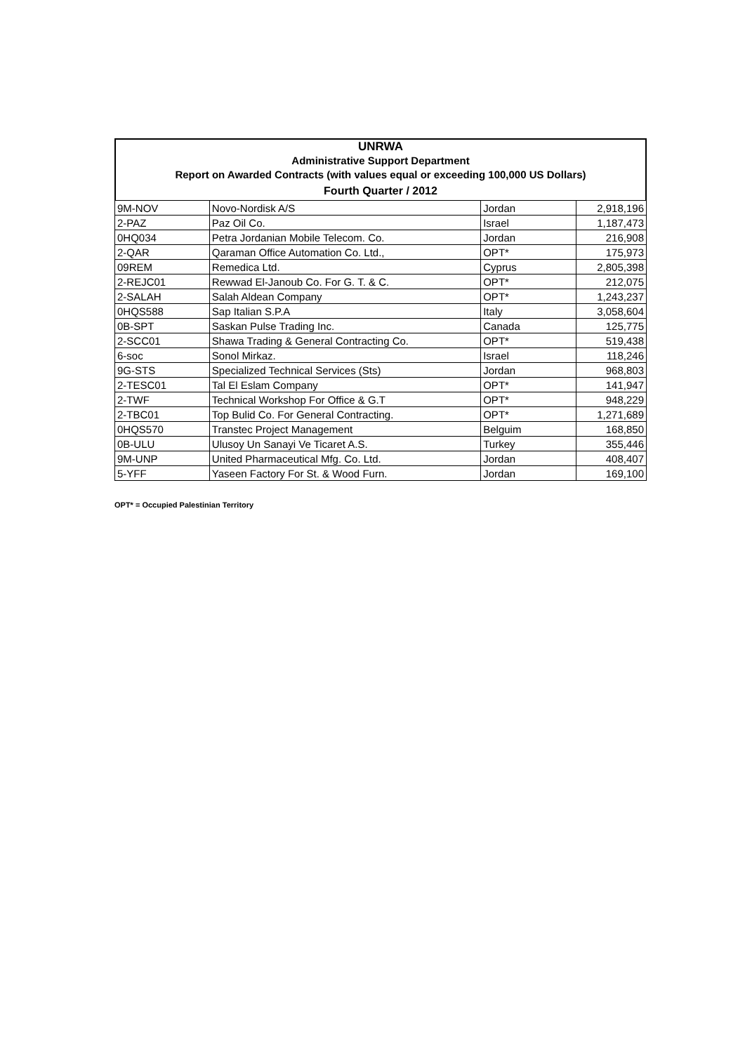UNRWA
Administrative Support Department
Report on Awarded Contracts (with values equal or exceeding 100,000 US Dollars)
Fourth Quarter / 2012
| 9M-NOV | Novo-Nordisk A/S | Jordan | 2,918,196 |
| 2-PAZ | Paz Oil Co. | Israel | 1,187,473 |
| 0HQ034 | Petra Jordanian Mobile Telecom. Co. | Jordan | 216,908 |
| 2-QAR | Qaraman Office Automation Co. Ltd., | OPT* | 175,973 |
| 09REM | Remedica Ltd. | Cyprus | 2,805,398 |
| 2-REJC01 | Rewwad El-Janoub Co. For G. T. & C. | OPT* | 212,075 |
| 2-SALAH | Salah Aldean Company | OPT* | 1,243,237 |
| 0HQS588 | Sap Italian S.P.A | Italy | 3,058,604 |
| 0B-SPT | Saskan Pulse Trading Inc. | Canada | 125,775 |
| 2-SCC01 | Shawa Trading & General Contracting Co. | OPT* | 519,438 |
| 6-soc | Sonol Mirkaz. | Israel | 118,246 |
| 9G-STS | Specialized Technical Services (Sts) | Jordan | 968,803 |
| 2-TESC01 | Tal El Eslam Company | OPT* | 141,947 |
| 2-TWF | Technical Workshop For Office & G.T | OPT* | 948,229 |
| 2-TBC01 | Top Bulid Co. For General Contracting. | OPT* | 1,271,689 |
| 0HQS570 | Transtec Project Management | Belguim | 168,850 |
| 0B-ULU | Ulusoy Un Sanayi Ve Ticaret A.S. | Turkey | 355,446 |
| 9M-UNP | United Pharmaceutical Mfg. Co. Ltd. | Jordan | 408,407 |
| 5-YFF | Yaseen Factory For St. & Wood Furn. | Jordan | 169,100 |
OPT* = Occupied Palestinian Territory